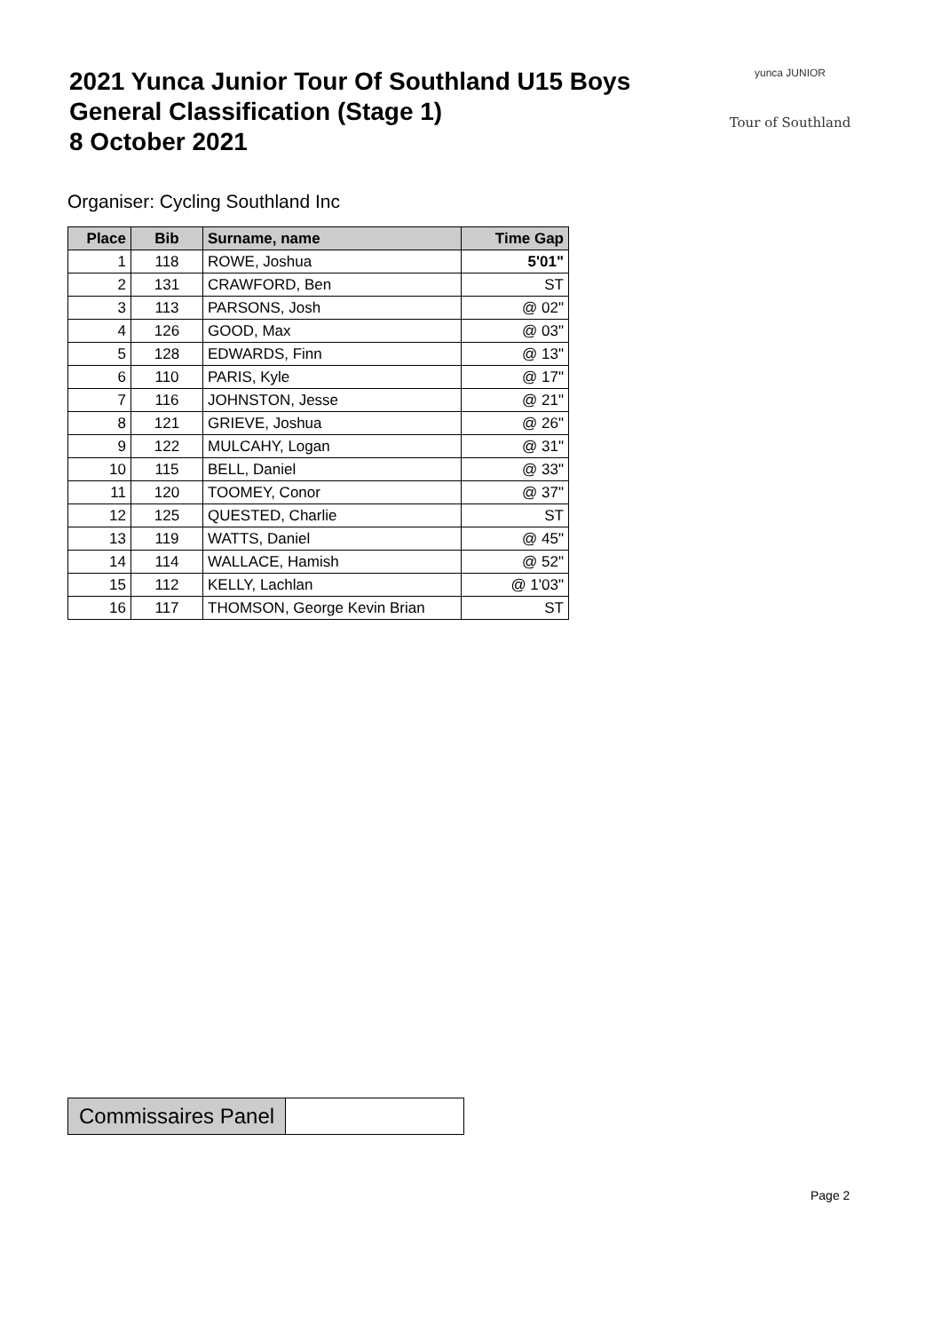2021 Yunca Junior Tour Of Southland U15 Boys
General Classification (Stage 1)
8 October 2021
yunca JUNIOR
Tour of Southland
Organiser: Cycling Southland Inc
| Place | Bib | Surname, name | Time Gap |
| --- | --- | --- | --- |
| 1 | 118 | ROWE, Joshua | 5'01" |
| 2 | 131 | CRAWFORD, Ben | ST |
| 3 | 113 | PARSONS, Josh | @ 02" |
| 4 | 126 | GOOD, Max | @ 03" |
| 5 | 128 | EDWARDS, Finn | @ 13" |
| 6 | 110 | PARIS, Kyle | @ 17" |
| 7 | 116 | JOHNSTON, Jesse | @ 21" |
| 8 | 121 | GRIEVE, Joshua | @ 26" |
| 9 | 122 | MULCAHY, Logan | @ 31" |
| 10 | 115 | BELL, Daniel | @ 33" |
| 11 | 120 | TOOMEY, Conor | @ 37" |
| 12 | 125 | QUESTED, Charlie | ST |
| 13 | 119 | WATTS, Daniel | @ 45" |
| 14 | 114 | WALLACE, Hamish | @ 52" |
| 15 | 112 | KELLY, Lachlan | @ 1'03" |
| 16 | 117 | THOMSON, George Kevin Brian | ST |
Commissaires Panel
Page 2